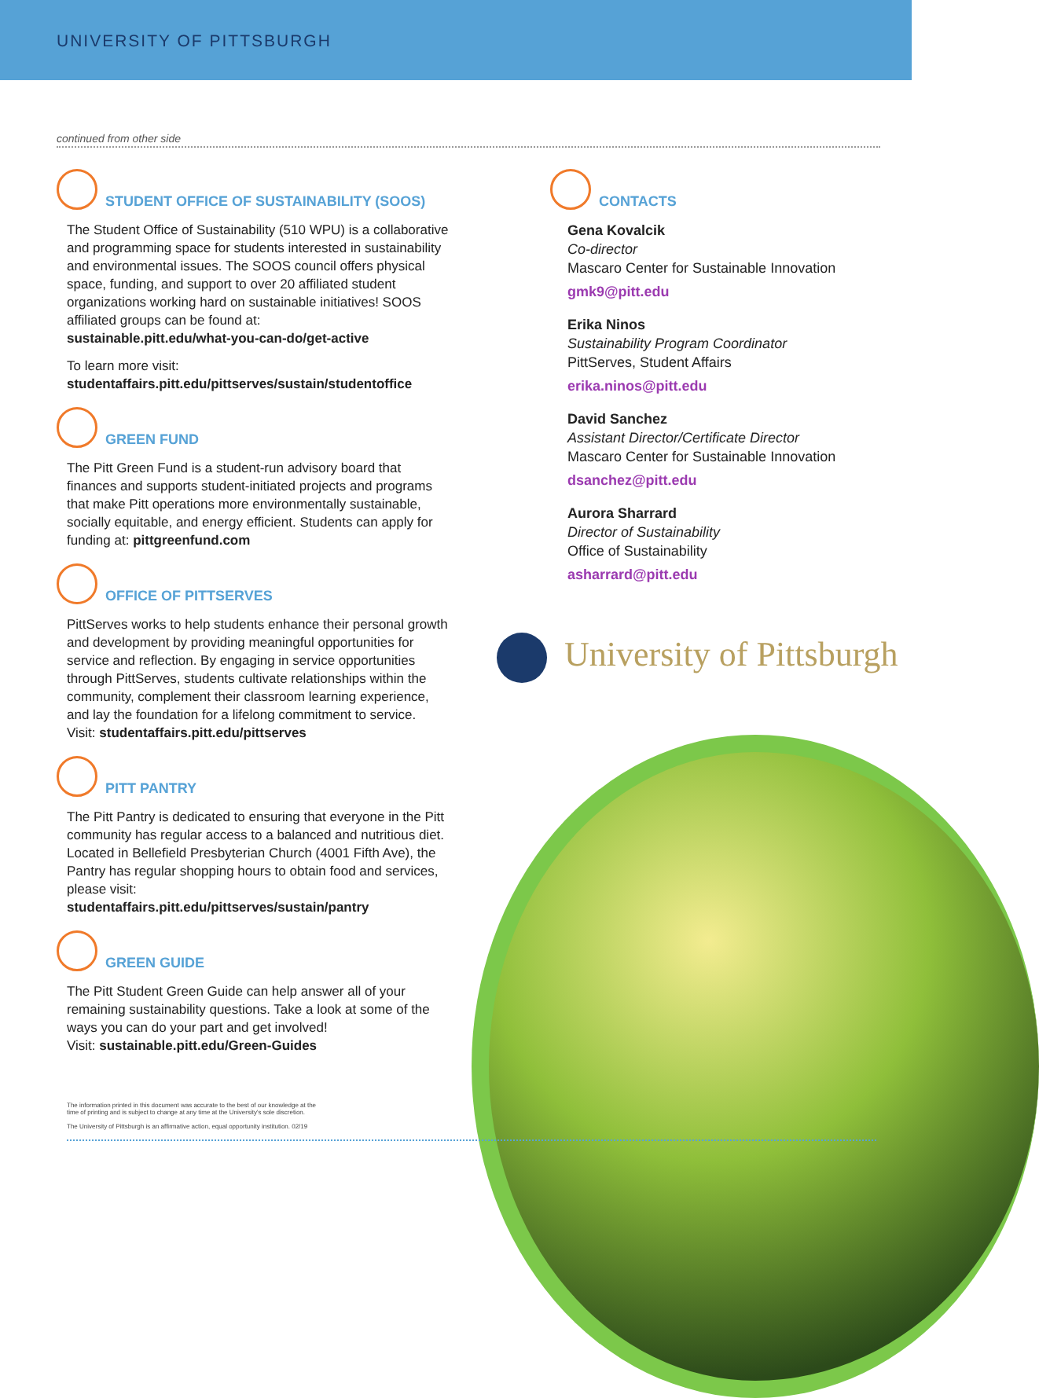UNIVERSITY OF PITTSBURGH
continued from other side
STUDENT OFFICE OF SUSTAINABILITY (SOOS)
The Student Office of Sustainability (510 WPU) is a collaborative and programming space for students interested in sustainability and environmental issues. The SOOS council offers physical space, funding, and support to over 20 affiliated student organizations working hard on sustainable initiatives! SOOS affiliated groups can be found at:
sustainable.pitt.edu/what-you-can-do/get-active
To learn more visit:
studentaffairs.pitt.edu/pittserves/sustain/studentoffice
GREEN FUND
The Pitt Green Fund is a student-run advisory board that finances and supports student-initiated projects and programs that make Pitt operations more environmentally sustainable, socially equitable, and energy efficient. Students can apply for funding at: pittgreenfund.com
OFFICE OF PITTSERVES
PittServes works to help students enhance their personal growth and development by providing meaningful opportunities for service and reflection. By engaging in service opportunities through PittServes, students cultivate relationships within the community, complement their classroom learning experience, and lay the foundation for a lifelong commitment to service.
Visit: studentaffairs.pitt.edu/pittserves
PITT PANTRY
The Pitt Pantry is dedicated to ensuring that everyone in the Pitt community has regular access to a balanced and nutritious diet. Located in Bellefield Presbyterian Church (4001 Fifth Ave), the Pantry has regular shopping hours to obtain food and services, please visit:
studentaffairs.pitt.edu/pittserves/sustain/pantry
GREEN GUIDE
The Pitt Student Green Guide can help answer all of your remaining sustainability questions. Take a look at some of the ways you can do your part and get involved!
Visit: sustainable.pitt.edu/Green-Guides
CONTACTS
Gena Kovalcik
Co-director
Mascaro Center for Sustainable Innovation
gmk9@pitt.edu
Erika Ninos
Sustainability Program Coordinator
PittServes, Student Affairs
erika.ninos@pitt.edu
David Sanchez
Assistant Director/Certificate Director
Mascaro Center for Sustainable Innovation
dsanchez@pitt.edu
Aurora Sharrard
Director of Sustainability
Office of Sustainability
asharrard@pitt.edu
University of Pittsburgh
The information printed in this document was accurate to the best of our knowledge at the time of printing and is subject to change at any time at the University's sole discretion.
The University of Pittsburgh is an affirmative action, equal opportunity institution. 02/19